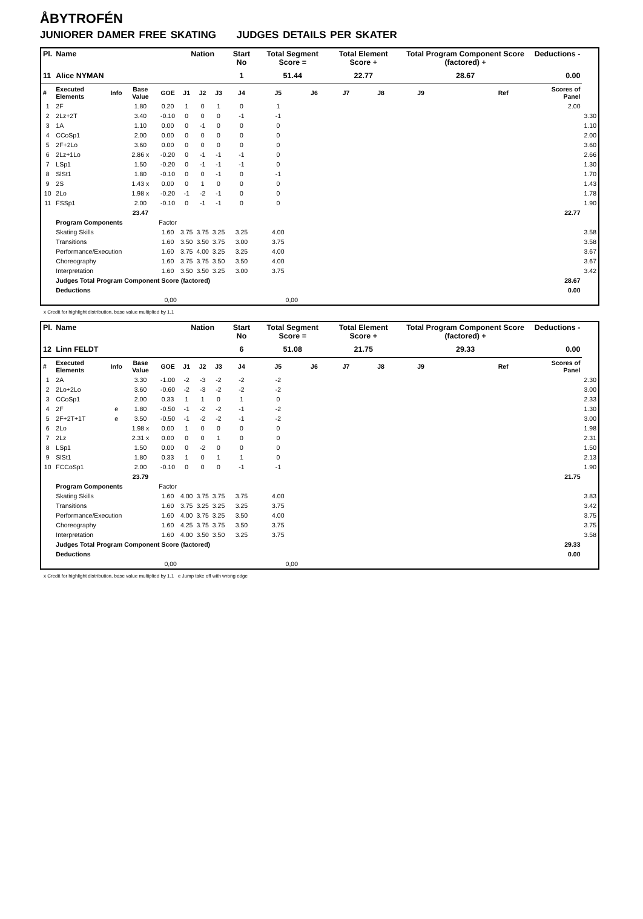ÅBYTROFÉN
JUNIORER DAMER FREE SKATING JUDGES DETAILS PER SKATER
| Pl. | Name | | | | Nation | | | Start No | Total Segment Score = | | Total Element Score + | | Total Program Component Score (factored) + | | | | Deductions - | |
| --- | --- | --- | --- | --- | --- | --- | --- | --- | --- | --- | --- | --- | --- | --- | --- | --- | --- | --- |
| 11 | Alice NYMAN | | | | | | | 1 | 51.44 | | 22.77 | | 28.67 | | | | 0.00 | |
| # | Executed Elements | Info | Base Value | GOE | J1 | J2 | J3 | J4 | J5 | J6 | J7 | J8 | J9 | | | Ref | Scores of Panel | |
| 1 | 2F | | 1.80 | 0.20 | 1 | 0 | 1 | 0 | 1 | | | | | | | | 2.00 | |
| 2 | 2Lz+2T | | 3.40 | -0.10 | 0 | 0 | 0 | -1 | -1 | | | | | | | | | 3.30 |
| 3 | 1A | | 1.10 | 0.00 | 0 | -1 | 0 | 0 | 0 | | | | | | | | | 1.10 |
| 4 | CCoSp1 | | 2.00 | 0.00 | 0 | 0 | 0 | 0 | 0 | | | | | | | | | 2.00 |
| 5 | 2F+2Lo | | 3.60 | 0.00 | 0 | 0 | 0 | 0 | 0 | | | | | | | | | 3.60 |
| 6 | 2Lz+1Lo | | 2.86 x | -0.20 | 0 | -1 | -1 | -1 | 0 | | | | | | | | | 2.66 |
| 7 | LSp1 | | 1.50 | -0.20 | 0 | -1 | -1 | -1 | 0 | | | | | | | | | 1.30 |
| 8 | SlSt1 | | 1.80 | -0.10 | 0 | 0 | -1 | 0 | -1 | | | | | | | | | 1.70 |
| 9 | 2S | | 1.43 x | 0.00 | 0 | 1 | 0 | 0 | 0 | | | | | | | | | 1.43 |
| 10 | 2Lo | | 1.98 x | -0.20 | -1 | -2 | -1 | 0 | 0 | | | | | | | | | 1.78 |
| 11 | FSSp1 | | 2.00 | -0.10 | 0 | -1 | -1 | 0 | 0 | | | | | | | | | 1.90 |
| | | | 23.47 | | | | | | | | | | | | | | 22.77 | |
| | Program Components | | | Factor | | | | | | | | | | | | | | |
| | Skating Skills | | | 1.60 | 3.75 | 3.75 | 3.25 | 3.25 | 4.00 | | | | | | | | | 3.58 |
| | Transitions | | | 1.60 | 3.50 | 3.50 | 3.75 | 3.00 | 3.75 | | | | | | | | | 3.58 |
| | Performance/Execution | | | 1.60 | 3.75 | 4.00 | 3.25 | 3.25 | 4.00 | | | | | | | | | 3.67 |
| | Choreography | | | 1.60 | 3.75 | 3.75 | 3.50 | 3.50 | 4.00 | | | | | | | | | 3.67 |
| | Interpretation | | | 1.60 | 3.50 | 3.50 | 3.25 | 3.00 | 3.75 | | | | | | | | | 3.42 |
| | Judges Total Program Component Score (factored) | | | | | | | | | | | | | | | | 28.67 | |
| | Deductions | | | | | | | | | | | | | | | | 0.00 | |
| 0,00 | | | | | 0,00 | | | | | | | | | | | | | |
x Credit for highlight distribution, base value multiplied by 1.1
| Pl. | Name | | | | Nation | | | Start No | Total Segment Score = | | Total Element Score + | | Total Program Component Score (factored) + | | | | Deductions - | |
| --- | --- | --- | --- | --- | --- | --- | --- | --- | --- | --- | --- | --- | --- | --- | --- | --- | --- | --- |
| 12 | Linn FELDT | | | | | | | 6 | 51.08 | | 21.75 | | 29.33 | | | | 0.00 | |
| # | Executed Elements | Info | Base Value | GOE | J1 | J2 | J3 | J4 | J5 | J6 | J7 | J8 | J9 | | | Ref | Scores of Panel | |
| 1 | 2A | | 3.30 | -1.00 | -2 | -3 | -2 | -2 | -2 | | | | | | | | | 2.30 |
| 2 | 2Lo+2Lo | | 3.60 | -0.60 | -2 | -3 | -2 | -2 | -2 | | | | | | | | | 3.00 |
| 3 | CCoSp1 | | 2.00 | 0.33 | 1 | 1 | 0 | 1 | 0 | | | | | | | | | 2.33 |
| 4 | 2F | e | 1.80 | -0.50 | -1 | -2 | -2 | -1 | -2 | | | | | | | | | 1.30 |
| 5 | 2F+2T+1T | e | 3.50 | -0.50 | -1 | -2 | -2 | -1 | -2 | | | | | | | | | 3.00 |
| 6 | 2Lo | | 1.98 x | 0.00 | 1 | 0 | 0 | 0 | 0 | | | | | | | | | 1.98 |
| 7 | 2Lz | | 2.31 x | 0.00 | 0 | 0 | 1 | 0 | 0 | | | | | | | | | 2.31 |
| 8 | LSp1 | | 1.50 | 0.00 | 0 | -2 | 0 | 0 | 0 | | | | | | | | | 1.50 |
| 9 | SlSt1 | | 1.80 | 0.33 | 1 | 0 | 1 | 1 | 0 | | | | | | | | | 2.13 |
| 10 | FCCoSp1 | | 2.00 | -0.10 | 0 | 0 | 0 | -1 | -1 | | | | | | | | | 1.90 |
| | | | 23.79 | | | | | | | | | | | | | | 21.75 | |
| | Program Components | | | Factor | | | | | | | | | | | | | | |
| | Skating Skills | | | 1.60 | 4.00 | 3.75 | 3.75 | 3.75 | 4.00 | | | | | | | | | 3.83 |
| | Transitions | | | 1.60 | 3.75 | 3.25 | 3.25 | 3.25 | 3.75 | | | | | | | | | 3.42 |
| | Performance/Execution | | | 1.60 | 4.00 | 3.75 | 3.25 | 3.50 | 4.00 | | | | | | | | | 3.75 |
| | Choreography | | | 1.60 | 4.25 | 3.75 | 3.75 | 3.50 | 3.75 | | | | | | | | | 3.75 |
| | Interpretation | | | 1.60 | 4.00 | 3.50 | 3.50 | 3.25 | 3.75 | | | | | | | | | 3.58 |
| | Judges Total Program Component Score (factored) | | | | | | | | | | | | | | | | 29.33 | |
| | Deductions | | | | | | | | | | | | | | | | 0.00 | |
| 0,00 | | | | | 0,00 | | | | | | | | | | | | | |
x Credit for highlight distribution, base value multiplied by 1.1 e Jump take off with wrong edge